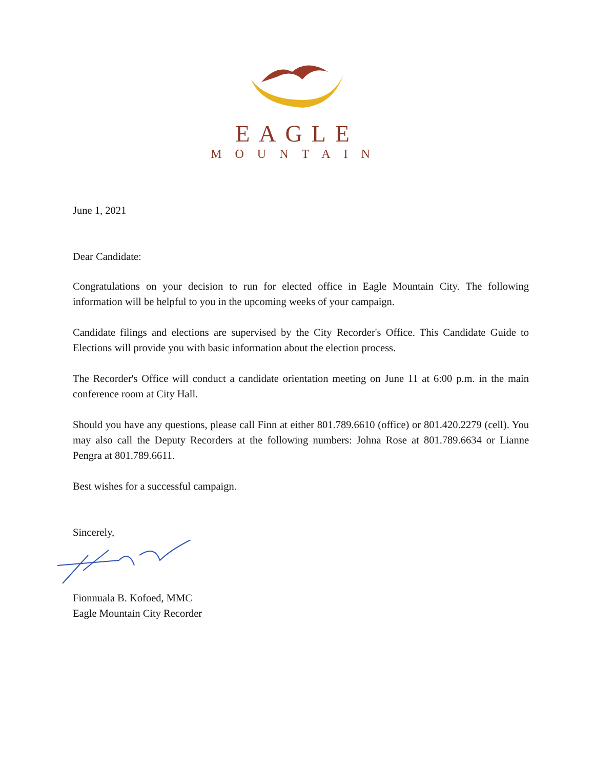EAGLE
MOUNTAIN
June 1, 2021
Dear Candidate:
Congratulations on your decision to run for elected office in Eagle Mountain City. The following information will be helpful to you in the upcoming weeks of your campaign.
Candidate filings and elections are supervised by the City Recorder's Office. This Candidate Guide to Elections will provide you with basic information about the election process.
The Recorder's Office will conduct a candidate orientation meeting on June 11 at 6:00 p.m. in the main conference room at City Hall.
Should you have any questions, please call Finn at either 801.789.6610 (office) or 801.420.2279 (cell). You may also call the Deputy Recorders at the following numbers: Johna Rose at 801.789.6634 or Lianne Pengra at 801.789.6611.
Best wishes for a successful campaign.
Sincerely,
Fionnuala B. Kofoed, MMC
Eagle Mountain City Recorder